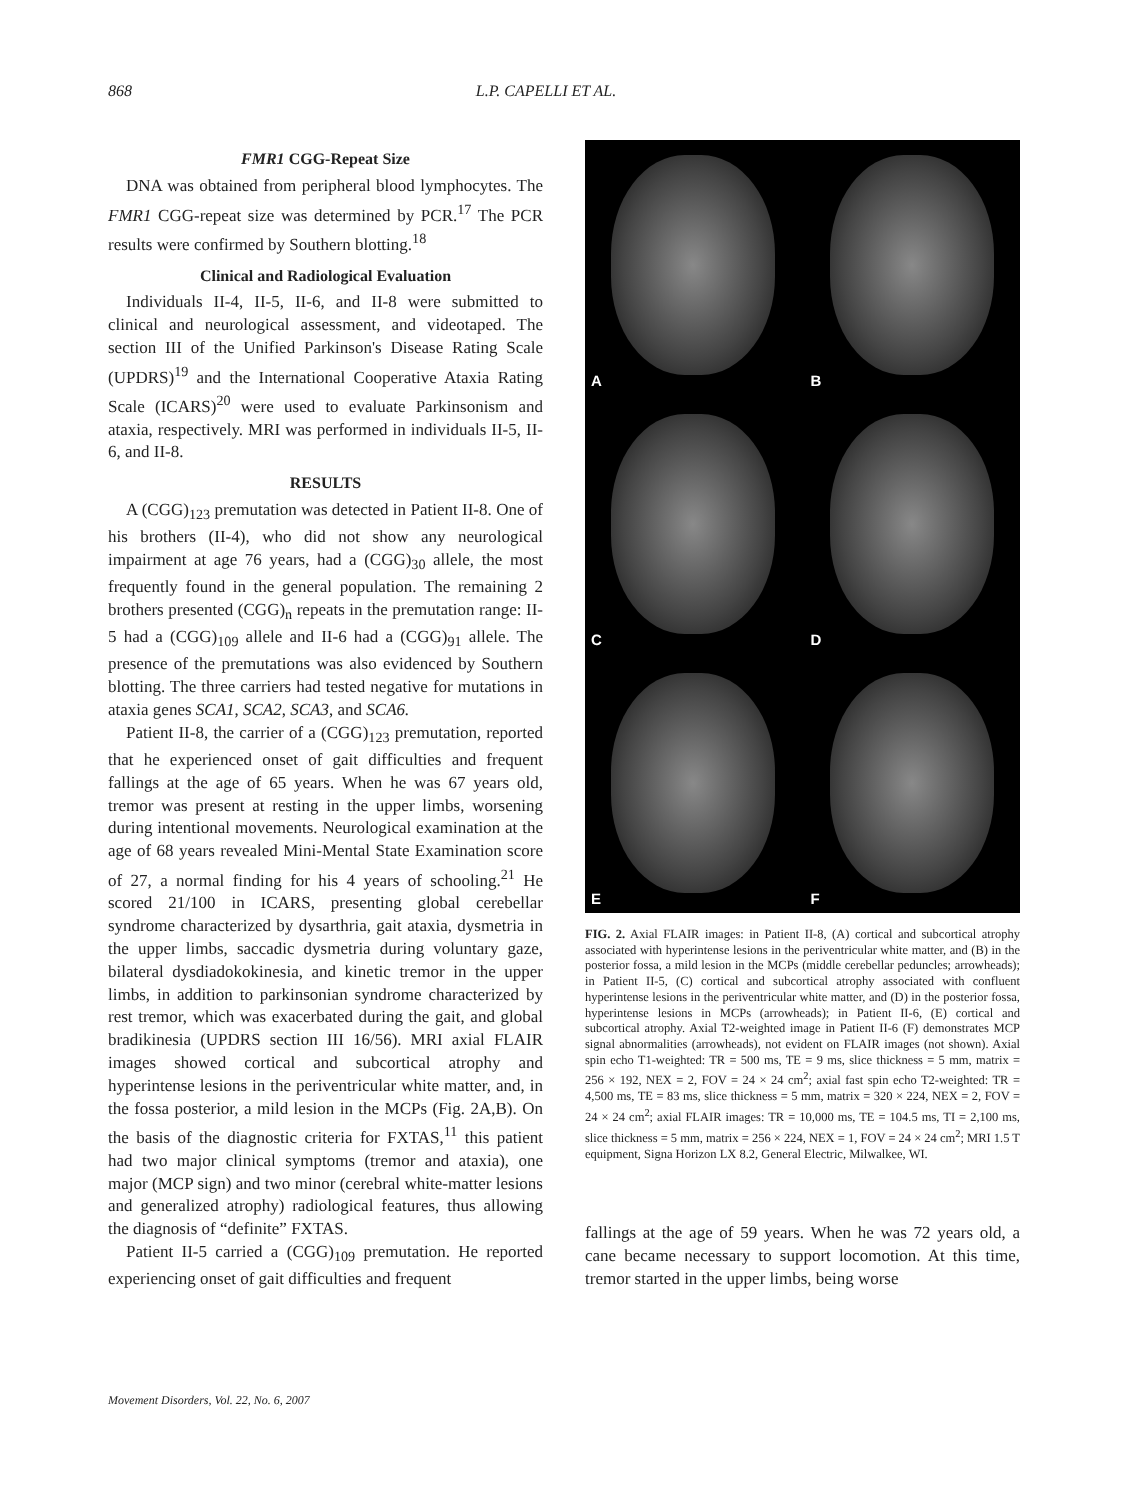868 L.P. CAPELLI ET AL.
FMR1 CGG-Repeat Size
DNA was obtained from peripheral blood lymphocytes. The FMR1 CGG-repeat size was determined by PCR.<sup>17</sup> The PCR results were confirmed by Southern blotting.<sup>18</sup>
Clinical and Radiological Evaluation
Individuals II-4, II-5, II-6, and II-8 were submitted to clinical and neurological assessment, and videotaped. The section III of the Unified Parkinson's Disease Rating Scale (UPDRS)<sup>19</sup> and the International Cooperative Ataxia Rating Scale (ICARS)<sup>20</sup> were used to evaluate Parkinsonism and ataxia, respectively. MRI was performed in individuals II-5, II-6, and II-8.
RESULTS
A (CGG)<sub>123</sub> premutation was detected in Patient II-8. One of his brothers (II-4), who did not show any neurological impairment at age 76 years, had a (CGG)<sub>30</sub> allele, the most frequently found in the general population. The remaining 2 brothers presented (CGG)<sub>n</sub> repeats in the premutation range: II-5 had a (CGG)<sub>109</sub> allele and II-6 had a (CGG)<sub>91</sub> allele. The presence of the premutations was also evidenced by Southern blotting. The three carriers had tested negative for mutations in ataxia genes SCA1, SCA2, SCA3, and SCA6.
Patient II-8, the carrier of a (CGG)<sub>123</sub> premutation, reported that he experienced onset of gait difficulties and frequent fallings at the age of 65 years. When he was 67 years old, tremor was present at resting in the upper limbs, worsening during intentional movements. Neurological examination at the age of 68 years revealed Mini-Mental State Examination score of 27, a normal finding for his 4 years of schooling.<sup>21</sup> He scored 21/100 in ICARS, presenting global cerebellar syndrome characterized by dysarthria, gait ataxia, dysmetria in the upper limbs, saccadic dysmetria during voluntary gaze, bilateral dysdiadokokinesia, and kinetic tremor in the upper limbs, in addition to parkinsonian syndrome characterized by rest tremor, which was exacerbated during the gait, and global bradikinesia (UPDRS section III 16/56). MRI axial FLAIR images showed cortical and subcortical atrophy and hyperintense lesions in the periventricular white matter, and, in the fossa posterior, a mild lesion in the MCPs (Fig. 2A,B). On the basis of the diagnostic criteria for FXTAS,<sup>11</sup> this patient had two major clinical symptoms (tremor and ataxia), one major (MCP sign) and two minor (cerebral white-matter lesions and generalized atrophy) radiological features, thus allowing the diagnosis of “definite” FXTAS.
Patient II-5 carried a (CGG)<sub>109</sub> premutation. He reported experiencing onset of gait difficulties and frequent
A
B
C
D
E
F
FIG. 2. Axial FLAIR images: in Patient II-8, (A) cortical and subcortical atrophy associated with hyperintense lesions in the periventricular white matter, and (B) in the posterior fossa, a mild lesion in the MCPs (middle cerebellar peduncles; arrowheads); in Patient II-5, (C) cortical and subcortical atrophy associated with confluent hyperintense lesions in the periventricular white matter, and (D) in the posterior fossa, hyperintense lesions in MCPs (arrowheads); in Patient II-6, (E) cortical and subcortical atrophy. Axial T2-weighted image in Patient II-6 (F) demonstrates MCP signal abnormalities (arrowheads), not evident on FLAIR images (not shown). Axial spin echo T1-weighted: TR = 500 ms, TE = 9 ms, slice thickness = 5 mm, matrix = 256 × 192, NEX = 2, FOV = 24 × 24 cm<sup>2</sup>; axial fast spin echo T2-weighted: TR = 4,500 ms, TE = 83 ms, slice thickness = 5 mm, matrix = 320 × 224, NEX = 2, FOV = 24 × 24 cm<sup>2</sup>; axial FLAIR images: TR = 10,000 ms, TE = 104.5 ms, TI = 2,100 ms, slice thickness = 5 mm, matrix = 256 × 224, NEX = 1, FOV = 24 × 24 cm<sup>2</sup>; MRI 1.5 T equipment, Signa Horizon LX 8.2, General Electric, Milwalkee, WI.
fallings at the age of 59 years. When he was 72 years old, a cane became necessary to support locomotion. At this time, tremor started in the upper limbs, being worse
Movement Disorders, Vol. 22, No. 6, 2007